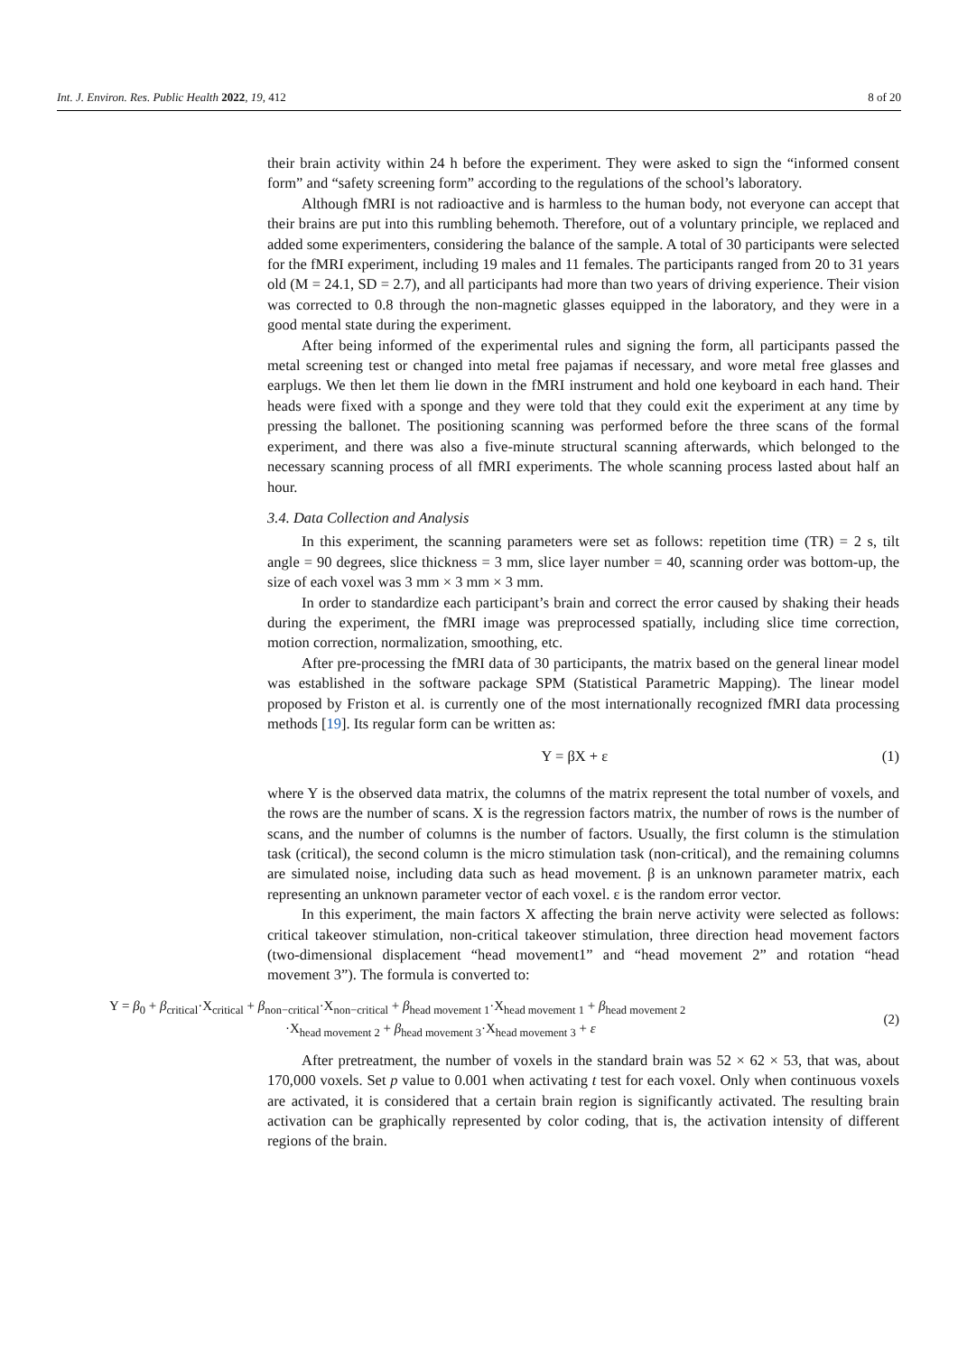Int. J. Environ. Res. Public Health 2022, 19, 412 8 of 20
their brain activity within 24 h before the experiment. They were asked to sign the “informed consent form” and “safety screening form” according to the regulations of the school’s laboratory.
Although fMRI is not radioactive and is harmless to the human body, not everyone can accept that their brains are put into this rumbling behemoth. Therefore, out of a voluntary principle, we replaced and added some experimenters, considering the balance of the sample. A total of 30 participants were selected for the fMRI experiment, including 19 males and 11 females. The participants ranged from 20 to 31 years old (M = 24.1, SD = 2.7), and all participants had more than two years of driving experience. Their vision was corrected to 0.8 through the non-magnetic glasses equipped in the laboratory, and they were in a good mental state during the experiment.
After being informed of the experimental rules and signing the form, all participants passed the metal screening test or changed into metal free pajamas if necessary, and wore metal free glasses and earplugs. We then let them lie down in the fMRI instrument and hold one keyboard in each hand. Their heads were fixed with a sponge and they were told that they could exit the experiment at any time by pressing the ballonet. The positioning scanning was performed before the three scans of the formal experiment, and there was also a five-minute structural scanning afterwards, which belonged to the necessary scanning process of all fMRI experiments. The whole scanning process lasted about half an hour.
3.4. Data Collection and Analysis
In this experiment, the scanning parameters were set as follows: repetition time (TR) = 2 s, tilt angle = 90 degrees, slice thickness = 3 mm, slice layer number = 40, scanning order was bottom-up, the size of each voxel was 3 mm × 3 mm × 3 mm.
In order to standardize each participant’s brain and correct the error caused by shaking their heads during the experiment, the fMRI image was preprocessed spatially, including slice time correction, motion correction, normalization, smoothing, etc.
After pre-processing the fMRI data of 30 participants, the matrix based on the general linear model was established in the software package SPM (Statistical Parametric Mapping). The linear model proposed by Friston et al. is currently one of the most internationally recognized fMRI data processing methods [19]. Its regular form can be written as:
Y = βX + ε (1)
where Y is the observed data matrix, the columns of the matrix represent the total number of voxels, and the rows are the number of scans. X is the regression factors matrix, the number of rows is the number of scans, and the number of columns is the number of factors. Usually, the first column is the stimulation task (critical), the second column is the micro stimulation task (non-critical), and the remaining columns are simulated noise, including data such as head movement. β is an unknown parameter matrix, each representing an unknown parameter vector of each voxel. ε is the random error vector.
In this experiment, the main factors X affecting the brain nerve activity were selected as follows: critical takeover stimulation, non-critical takeover stimulation, three direction head movement factors (two-dimensional displacement “head movement1” and “head movement 2” and rotation “head movement 3”). The formula is converted to:
Y = β<sub>0</sub> + β<sub>critical</sub>·X<sub>critical</sub> + β<sub>non−critical</sub>·X<sub>non−critical</sub> + β<sub>head movement 1</sub>·X<sub>head movement 1</sub> + β<sub>head movement 2</sub>
·X<sub>head movement 2</sub> + β<sub>head movement 3</sub>·X<sub>head movement 3</sub> + ε
(2)
After pretreatment, the number of voxels in the standard brain was 52 × 62 × 53, that was, about 170,000 voxels. Set p value to 0.001 when activating t test for each voxel. Only when continuous voxels are activated, it is considered that a certain brain region is significantly activated. The resulting brain activation can be graphically represented by color coding, that is, the activation intensity of different regions of the brain.